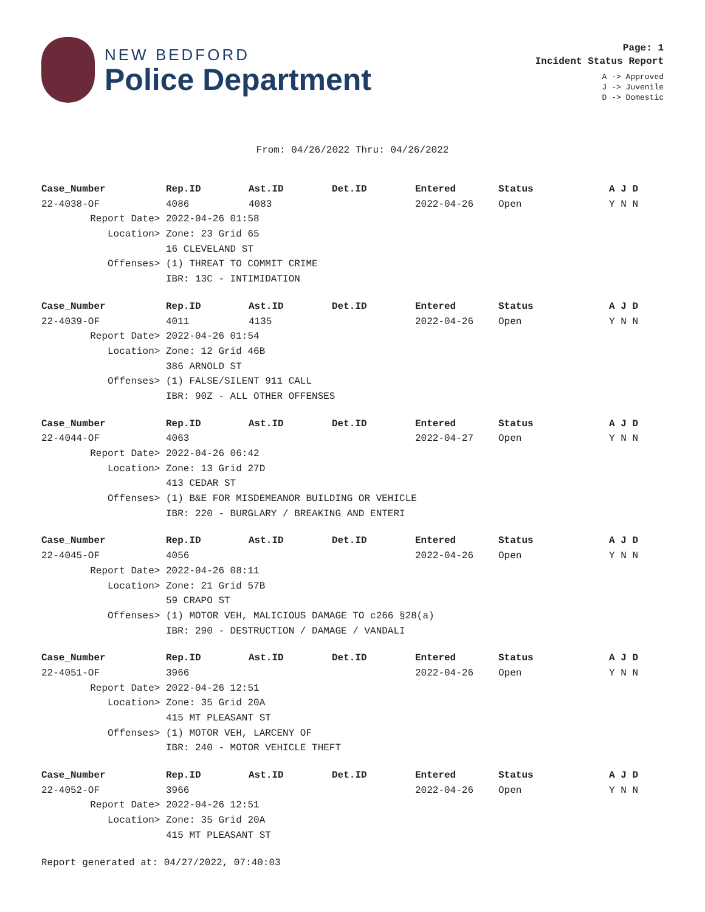NEW BEDFORD
Police Department
Page: 1
Incident Status Report
A -> Approved
J -> Juvenile
D -> Domestic
From: 04/26/2022 Thru: 04/26/2022
| Case_Number | Rep.ID | Ast.ID | Det.ID | Entered | Status | A J D |
| --- | --- | --- | --- | --- | --- | --- |
| 22-4038-OF | 4086 | 4083 | | 2022-04-26 | Open | Y N N |
| Report Date> | 2022-04-26 01:58 | | | | | |
| Location> | Zone: 23 Grid 65 | | | | | |
| | 16 CLEVELAND ST | | | | | |
| Offenses> | (1) THREAT TO COMMIT CRIME | | | | | |
| | IBR: 13C - INTIMIDATION | | | | | |
| Case_Number | Rep.ID | Ast.ID | Det.ID | Entered | Status | A J D |
| --- | --- | --- | --- | --- | --- | --- |
| 22-4039-OF | 4011 | 4135 | | 2022-04-26 | Open | Y N N |
| Report Date> | 2022-04-26 01:54 | | | | | |
| Location> | Zone: 12 Grid 46B | | | | | |
| | 386 ARNOLD ST | | | | | |
| Offenses> | (1) FALSE/SILENT 911 CALL | | | | | |
| | IBR: 90Z - ALL OTHER OFFENSES | | | | | |
| Case_Number | Rep.ID | Ast.ID | Det.ID | Entered | Status | A J D |
| --- | --- | --- | --- | --- | --- | --- |
| 22-4044-OF | 4063 | | | 2022-04-27 | Open | Y N N |
| Report Date> | 2022-04-26 06:42 | | | | | |
| Location> | Zone: 13 Grid 27D | | | | | |
| | 413 CEDAR ST | | | | | |
| Offenses> | (1) B&E FOR MISDEMEANOR BUILDING OR VEHICLE | | | | | |
| | IBR: 220 - BURGLARY / BREAKING AND ENTERI | | | | | |
| Case_Number | Rep.ID | Ast.ID | Det.ID | Entered | Status | A J D |
| --- | --- | --- | --- | --- | --- | --- |
| 22-4045-OF | 4056 | | | 2022-04-26 | Open | Y N N |
| Report Date> | 2022-04-26 08:11 | | | | | |
| Location> | Zone: 21 Grid 57B | | | | | |
| | 59 CRAPO ST | | | | | |
| Offenses> | (1) MOTOR VEH, MALICIOUS DAMAGE TO c266 §28(a) | | | | | |
| | IBR: 290 - DESTRUCTION / DAMAGE / VANDALI | | | | | |
| Case_Number | Rep.ID | Ast.ID | Det.ID | Entered | Status | A J D |
| --- | --- | --- | --- | --- | --- | --- |
| 22-4051-OF | 3966 | | | 2022-04-26 | Open | Y N N |
| Report Date> | 2022-04-26 12:51 | | | | | |
| Location> | Zone: 35 Grid 20A | | | | | |
| | 415 MT PLEASANT ST | | | | | |
| Offenses> | (1) MOTOR VEH, LARCENY OF | | | | | |
| | IBR: 240 - MOTOR VEHICLE THEFT | | | | | |
| Case_Number | Rep.ID | Ast.ID | Det.ID | Entered | Status | A J D |
| --- | --- | --- | --- | --- | --- | --- |
| 22-4052-OF | 3966 | | | 2022-04-26 | Open | Y N N |
| Report Date> | 2022-04-26 12:51 | | | | | |
| Location> | Zone: 35 Grid 20A | | | | | |
| | 415 MT PLEASANT ST | | | | | |
Report generated at: 04/27/2022, 07:40:03